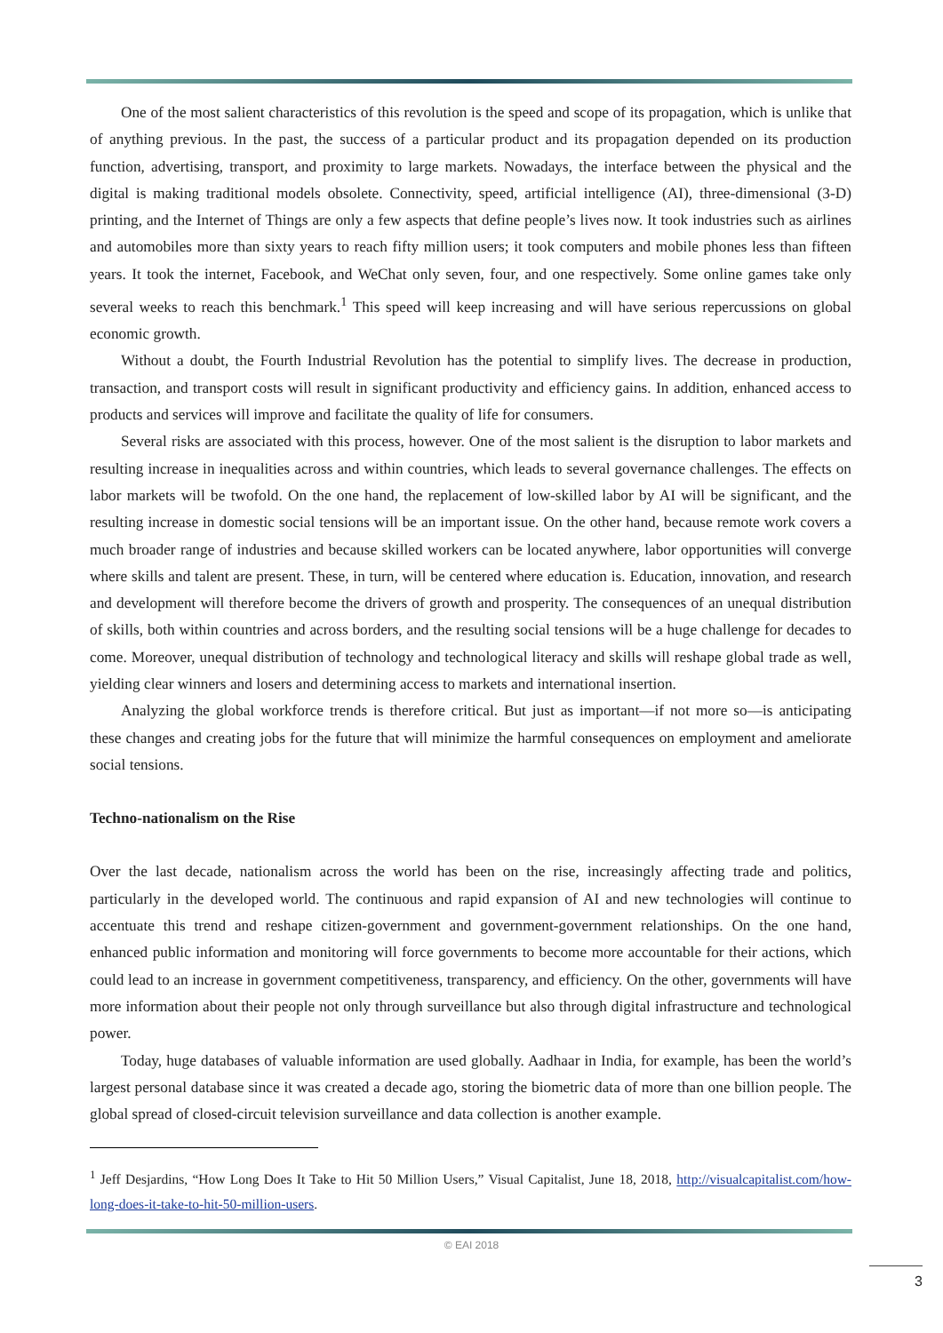One of the most salient characteristics of this revolution is the speed and scope of its propagation, which is unlike that of anything previous. In the past, the success of a particular product and its propagation depended on its production function, advertising, transport, and proximity to large markets. Nowadays, the interface between the physical and the digital is making traditional models obsolete. Connectivity, speed, artificial intelligence (AI), three-dimensional (3-D) printing, and the Internet of Things are only a few aspects that define people’s lives now. It took industries such as airlines and automobiles more than sixty years to reach fifty million users; it took computers and mobile phones less than fifteen years. It took the internet, Facebook, and WeChat only seven, four, and one respectively. Some online games take only several weeks to reach this benchmark.<sup>1</sup> This speed will keep increasing and will have serious repercussions on global economic growth.
Without a doubt, the Fourth Industrial Revolution has the potential to simplify lives. The decrease in production, transaction, and transport costs will result in significant productivity and efficiency gains. In addition, enhanced access to products and services will improve and facilitate the quality of life for consumers.
Several risks are associated with this process, however. One of the most salient is the disruption to labor markets and resulting increase in inequalities across and within countries, which leads to several governance challenges. The effects on labor markets will be twofold. On the one hand, the replacement of low-skilled labor by AI will be significant, and the resulting increase in domestic social tensions will be an important issue. On the other hand, because remote work covers a much broader range of industries and because skilled workers can be located anywhere, labor opportunities will converge where skills and talent are present. These, in turn, will be centered where education is. Education, innovation, and research and development will therefore become the drivers of growth and prosperity. The consequences of an unequal distribution of skills, both within countries and across borders, and the resulting social tensions will be a huge challenge for decades to come. Moreover, unequal distribution of technology and technological literacy and skills will reshape global trade as well, yielding clear winners and losers and determining access to markets and international insertion.
Analyzing the global workforce trends is therefore critical. But just as important—if not more so—is anticipating these changes and creating jobs for the future that will minimize the harmful consequences on employment and ameliorate social tensions.
Techno-nationalism on the Rise
Over the last decade, nationalism across the world has been on the rise, increasingly affecting trade and politics, particularly in the developed world. The continuous and rapid expansion of AI and new technologies will continue to accentuate this trend and reshape citizen-government and government-government relationships. On the one hand, enhanced public information and monitoring will force governments to become more accountable for their actions, which could lead to an increase in government competitiveness, transparency, and efficiency. On the other, governments will have more information about their people not only through surveillance but also through digital infrastructure and technological power.
Today, huge databases of valuable information are used globally. Aadhaar in India, for example, has been the world’s largest personal database since it was created a decade ago, storing the biometric data of more than one billion people. The global spread of closed-circuit television surveillance and data collection is another example.
<sup>1</sup> Jeff Desjardins, “How Long Does It Take to Hit 50 Million Users,” Visual Capitalist, June 18, 2018, http://visualcapitalist.com/how-long-does-it-take-to-hit-50-million-users.
© EAI 2018
3